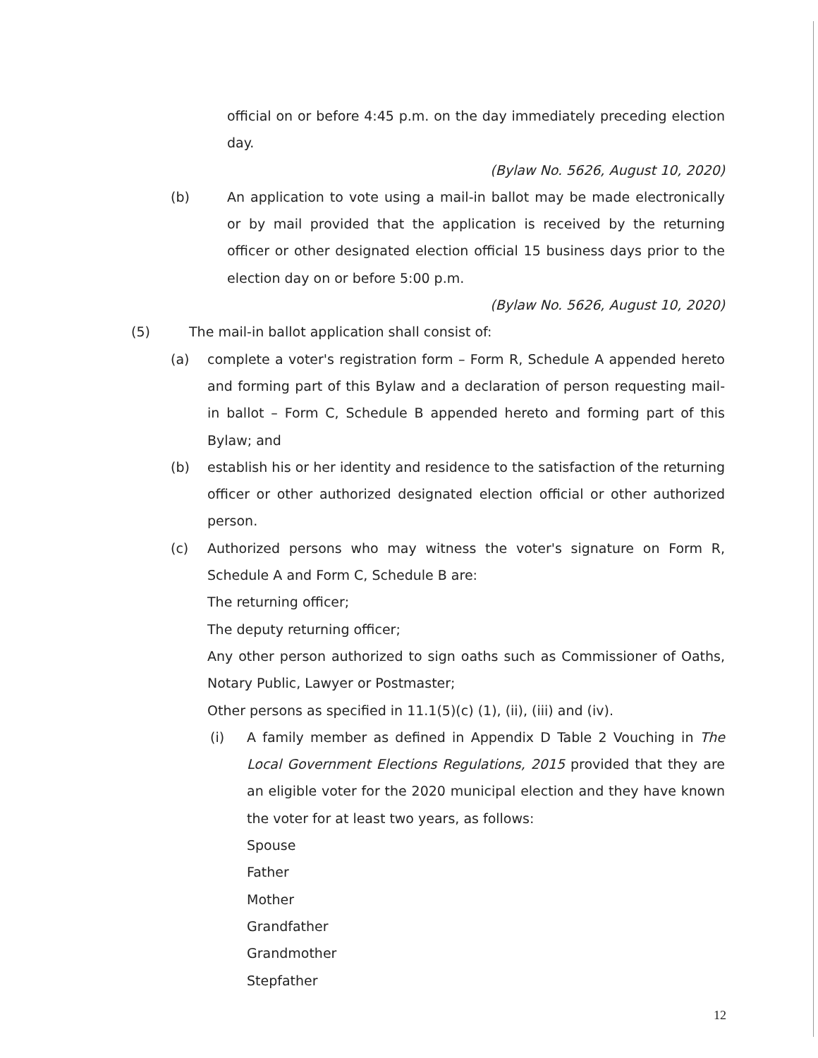official on or before 4:45 p.m. on the day immediately preceding election day.
(Bylaw No. 5626, August 10, 2020)
(b) An application to vote using a mail-in ballot may be made electronically or by mail provided that the application is received by the returning officer or other designated election official 15 business days prior to the election day on or before 5:00 p.m.
(Bylaw No. 5626, August 10, 2020)
(5) The mail-in ballot application shall consist of:
(a) complete a voter's registration form – Form R, Schedule A appended hereto and forming part of this Bylaw and a declaration of person requesting mail-in ballot – Form C, Schedule B appended hereto and forming part of this Bylaw; and
(b) establish his or her identity and residence to the satisfaction of the returning officer or other authorized designated election official or other authorized person.
(c) Authorized persons who may witness the voter's signature on Form R, Schedule A and Form C, Schedule B are:
The returning officer;
The deputy returning officer;
Any other person authorized to sign oaths such as Commissioner of Oaths, Notary Public, Lawyer or Postmaster;
Other persons as specified in 11.1(5)(c) (1), (ii), (iii) and (iv).
(i) A family member as defined in Appendix D Table 2 Vouching in The Local Government Elections Regulations, 2015 provided that they are an eligible voter for the 2020 municipal election and they have known the voter for at least two years, as follows:
Spouse
Father
Mother
Grandfather
Grandmother
Stepfather
12